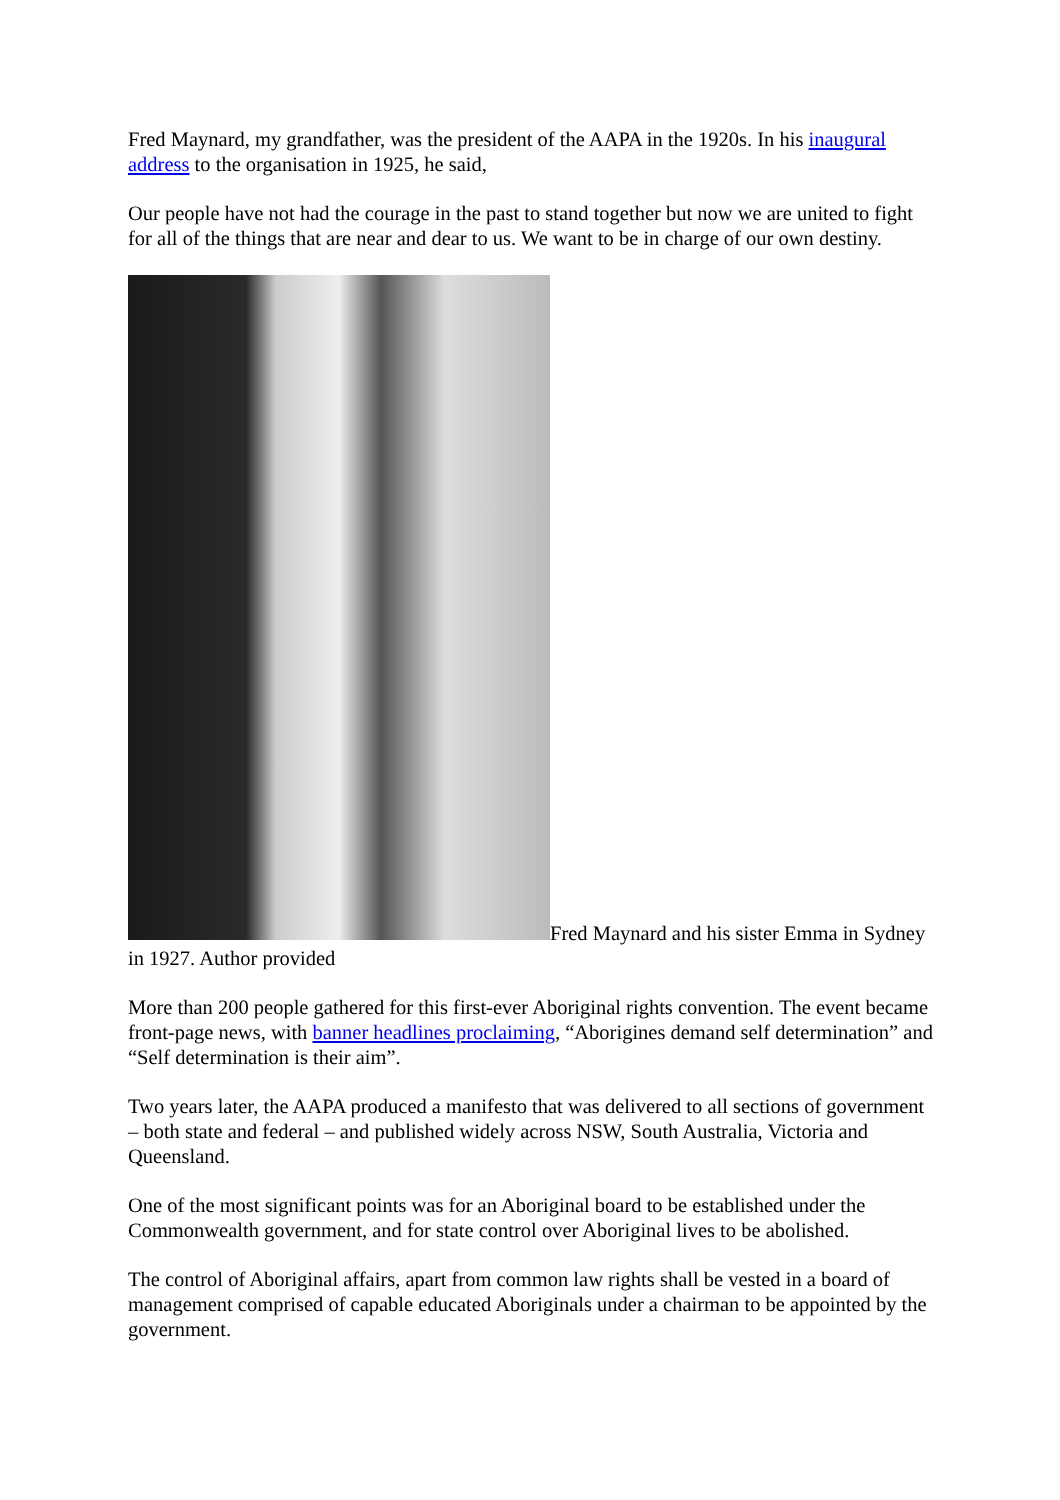Fred Maynard, my grandfather, was the president of the AAPA in the 1920s. In his inaugural address to the organisation in 1925, he said,
Our people have not had the courage in the past to stand together but now we are united to fight for all of the things that are near and dear to us. We want to be in charge of our own destiny.
Fred Maynard and his sister Emma in Sydney in 1927. Author provided
More than 200 people gathered for this first-ever Aboriginal rights convention. The event became front-page news, with banner headlines proclaiming, “Aborigines demand self determination” and “Self determination is their aim”.
Two years later, the AAPA produced a manifesto that was delivered to all sections of government – both state and federal – and published widely across NSW, South Australia, Victoria and Queensland.
One of the most significant points was for an Aboriginal board to be established under the Commonwealth government, and for state control over Aboriginal lives to be abolished.
The control of Aboriginal affairs, apart from common law rights shall be vested in a board of management comprised of capable educated Aboriginals under a chairman to be appointed by the government.